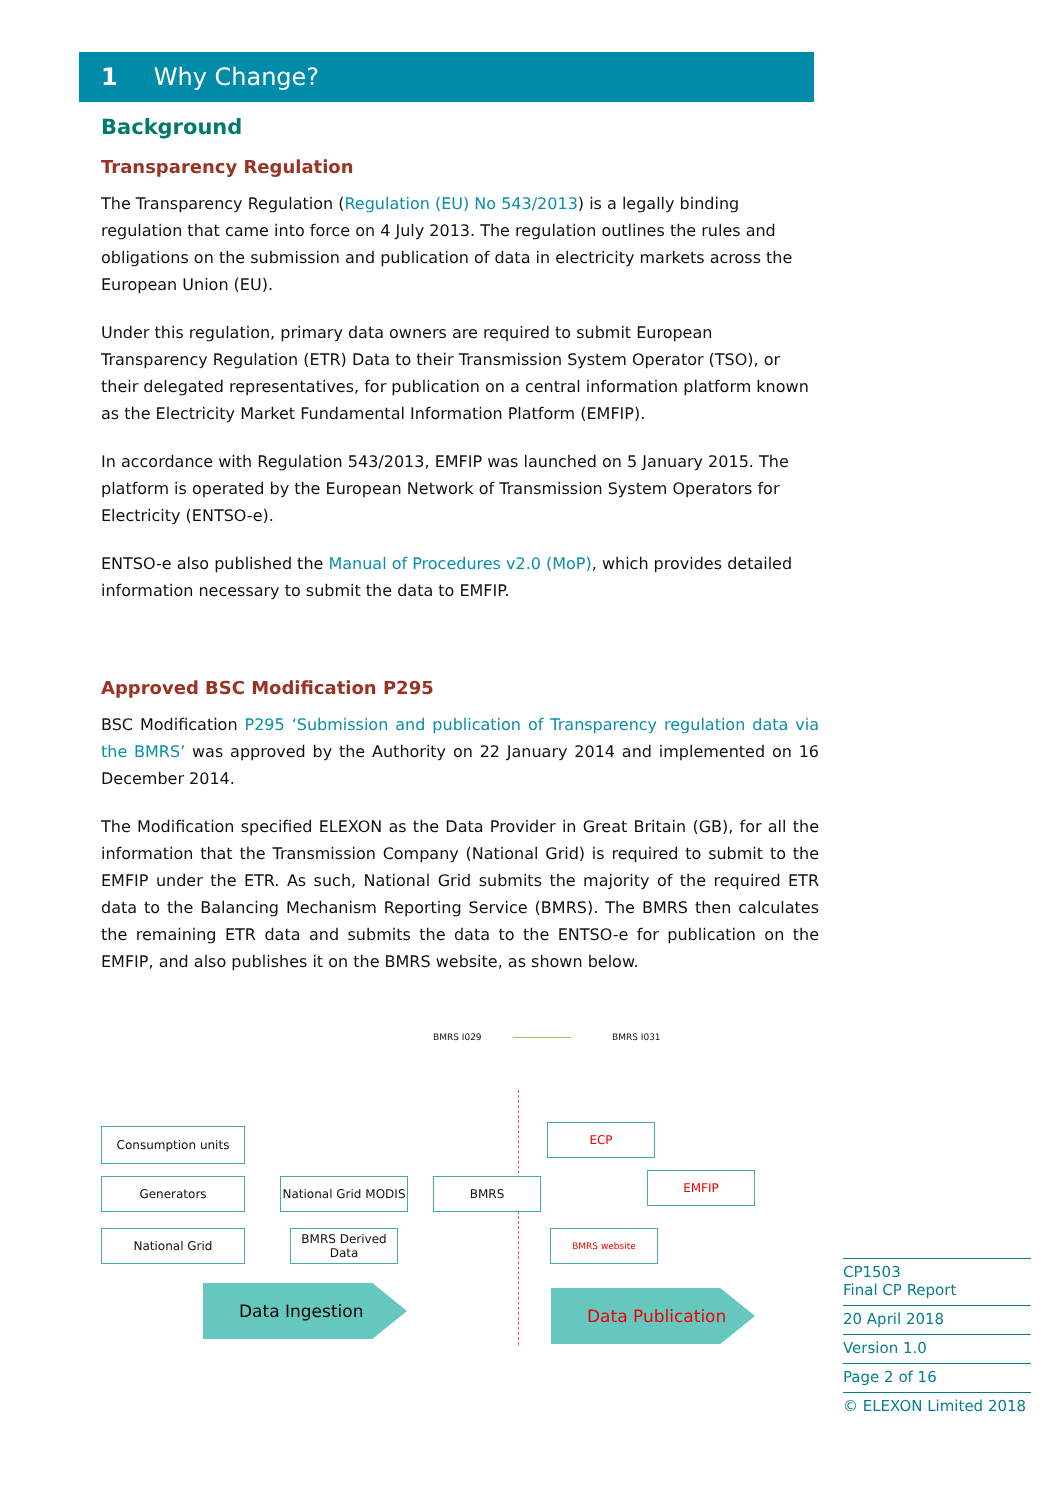1 Why Change?
Background
Transparency Regulation
The Transparency Regulation (Regulation (EU) No 543/2013) is a legally binding regulation that came into force on 4 July 2013. The regulation outlines the rules and obligations on the submission and publication of data in electricity markets across the European Union (EU).
Under this regulation, primary data owners are required to submit European Transparency Regulation (ETR) Data to their Transmission System Operator (TSO), or their delegated representatives, for publication on a central information platform known as the Electricity Market Fundamental Information Platform (EMFIP).
In accordance with Regulation 543/2013, EMFIP was launched on 5 January 2015. The platform is operated by the European Network of Transmission System Operators for Electricity (ENTSO-e).
ENTSO-e also published the Manual of Procedures v2.0 (MoP), which provides detailed information necessary to submit the data to EMFIP.
Approved BSC Modification P295
BSC Modification P295 ‘Submission and publication of Transparency regulation data via the BMRS’ was approved by the Authority on 22 January 2014 and implemented on 16 December 2014.
The Modification specified ELEXON as the Data Provider in Great Britain (GB), for all the information that the Transmission Company (National Grid) is required to submit to the EMFIP under the ETR. As such, National Grid submits the majority of the required ETR data to the Balancing Mechanism Reporting Service (BMRS). The BMRS then calculates the remaining ETR data and submits the data to the ENTSO-e for publication on the EMFIP, and also publishes it on the BMRS website, as shown below.
BMRS I029 BMRS I031
Consumption units
Generators
National Grid
National Grid MODIS
BMRS Derived Data
BMRS
ECP
EMFIP
BMRS website
Data Ingestion Data Publication
CP1503
Final CP Report
20 April 2018
Version 1.0
Page 2 of 16
© ELEXON Limited 2018